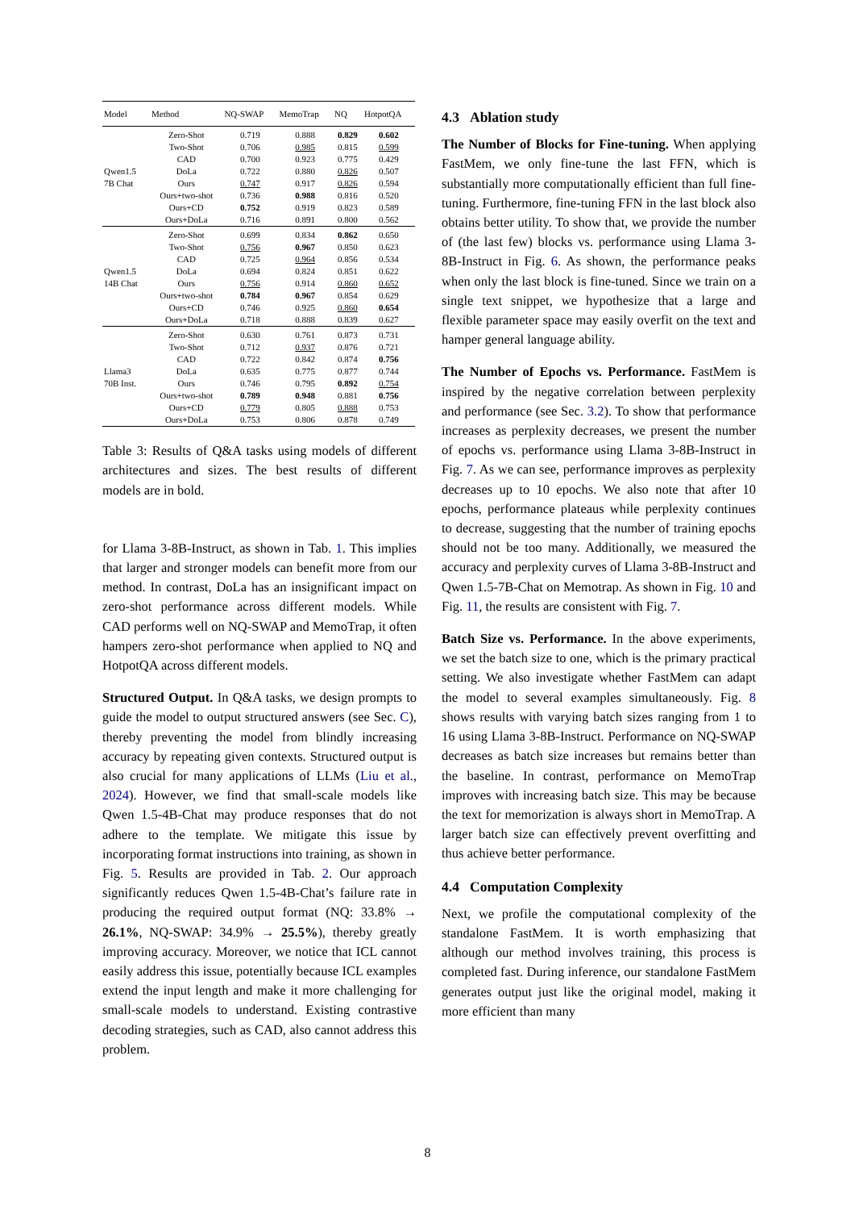| Model | Method | NQ-SWAP | MemoTrap | NQ | HotpotQA |
| --- | --- | --- | --- | --- | --- |
| Qwen1.5 7B Chat | Zero-Shot | 0.719 | 0.888 | 0.829 | 0.602 |
| | Two-Shot | 0.706 | 0.985 | 0.815 | 0.599 |
| | CAD | 0.700 | 0.923 | 0.775 | 0.429 |
| | DoLa | 0.722 | 0.880 | 0.826 | 0.507 |
| | Ours | 0.747 | 0.917 | 0.826 | 0.594 |
| | Ours+two-shot | 0.736 | 0.988 | 0.816 | 0.520 |
| | Ours+CD | 0.752 | 0.919 | 0.823 | 0.589 |
| | Ours+DoLa | 0.716 | 0.891 | 0.800 | 0.562 |
| Qwen1.5 14B Chat | Zero-Shot | 0.699 | 0.834 | 0.862 | 0.650 |
| | Two-Shot | 0.756 | 0.967 | 0.850 | 0.623 |
| | CAD | 0.725 | 0.964 | 0.856 | 0.534 |
| | DoLa | 0.694 | 0.824 | 0.851 | 0.622 |
| | Ours | 0.756 | 0.914 | 0.860 | 0.652 |
| | Ours+two-shot | 0.784 | 0.967 | 0.854 | 0.629 |
| | Ours+CD | 0.746 | 0.925 | 0.860 | 0.654 |
| | Ours+DoLa | 0.718 | 0.888 | 0.839 | 0.627 |
| Llama3 70B Inst. | Zero-Shot | 0.630 | 0.761 | 0.873 | 0.731 |
| | Two-Shot | 0.712 | 0.937 | 0.876 | 0.721 |
| | CAD | 0.722 | 0.842 | 0.874 | 0.756 |
| | DoLa | 0.635 | 0.775 | 0.877 | 0.744 |
| | Ours | 0.746 | 0.795 | 0.892 | 0.754 |
| | Ours+two-shot | 0.789 | 0.948 | 0.881 | 0.756 |
| | Ours+CD | 0.779 | 0.805 | 0.888 | 0.753 |
| | Ours+DoLa | 0.753 | 0.806 | 0.878 | 0.749 |
Table 3: Results of Q&A tasks using models of different architectures and sizes. The best results of different models are in bold.
for Llama 3-8B-Instruct, as shown in Tab. 1. This implies that larger and stronger models can benefit more from our method. In contrast, DoLa has an insignificant impact on zero-shot performance across different models. While CAD performs well on NQ-SWAP and MemoTrap, it often hampers zero-shot performance when applied to NQ and HotpotQA across different models.
Structured Output. In Q&A tasks, we design prompts to guide the model to output structured answers (see Sec. C), thereby preventing the model from blindly increasing accuracy by repeating given contexts. Structured output is also crucial for many applications of LLMs (Liu et al., 2024). However, we find that small-scale models like Qwen 1.5-4B-Chat may produce responses that do not adhere to the template. We mitigate this issue by incorporating format instructions into training, as shown in Fig. 5. Results are provided in Tab. 2. Our approach significantly reduces Qwen 1.5-4B-Chat’s failure rate in producing the required output format (NQ: 33.8% → 26.1%, NQ-SWAP: 34.9% → 25.5%), thereby greatly improving accuracy. Moreover, we notice that ICL cannot easily address this issue, potentially because ICL examples extend the input length and make it more challenging for small-scale models to understand. Existing contrastive decoding strategies, such as CAD, also cannot address this problem.
4.3 Ablation study
The Number of Blocks for Fine-tuning. When applying FastMem, we only fine-tune the last FFN, which is substantially more computationally efficient than full fine-tuning. Furthermore, fine-tuning FFN in the last block also obtains better utility. To show that, we provide the number of (the last few) blocks vs. performance using Llama 3-8B-Instruct in Fig. 6. As shown, the performance peaks when only the last block is fine-tuned. Since we train on a single text snippet, we hypothesize that a large and flexible parameter space may easily overfit on the text and hamper general language ability.
The Number of Epochs vs. Performance. FastMem is inspired by the negative correlation between perplexity and performance (see Sec. 3.2). To show that performance increases as perplexity decreases, we present the number of epochs vs. performance using Llama 3-8B-Instruct in Fig. 7. As we can see, performance improves as perplexity decreases up to 10 epochs. We also note that after 10 epochs, performance plateaus while perplexity continues to decrease, suggesting that the number of training epochs should not be too many. Additionally, we measured the accuracy and perplexity curves of Llama 3-8B-Instruct and Qwen 1.5-7B-Chat on Memotrap. As shown in Fig. 10 and Fig. 11, the results are consistent with Fig. 7.
Batch Size vs. Performance. In the above experiments, we set the batch size to one, which is the primary practical setting. We also investigate whether FastMem can adapt the model to several examples simultaneously. Fig. 8 shows results with varying batch sizes ranging from 1 to 16 using Llama 3-8B-Instruct. Performance on NQ-SWAP decreases as batch size increases but remains better than the baseline. In contrast, performance on MemoTrap improves with increasing batch size. This may be because the text for memorization is always short in MemoTrap. A larger batch size can effectively prevent overfitting and thus achieve better performance.
4.4 Computation Complexity
Next, we profile the computational complexity of the standalone FastMem. It is worth emphasizing that although our method involves training, this process is completed fast. During inference, our standalone FastMem generates output just like the original model, making it more efficient than many
8